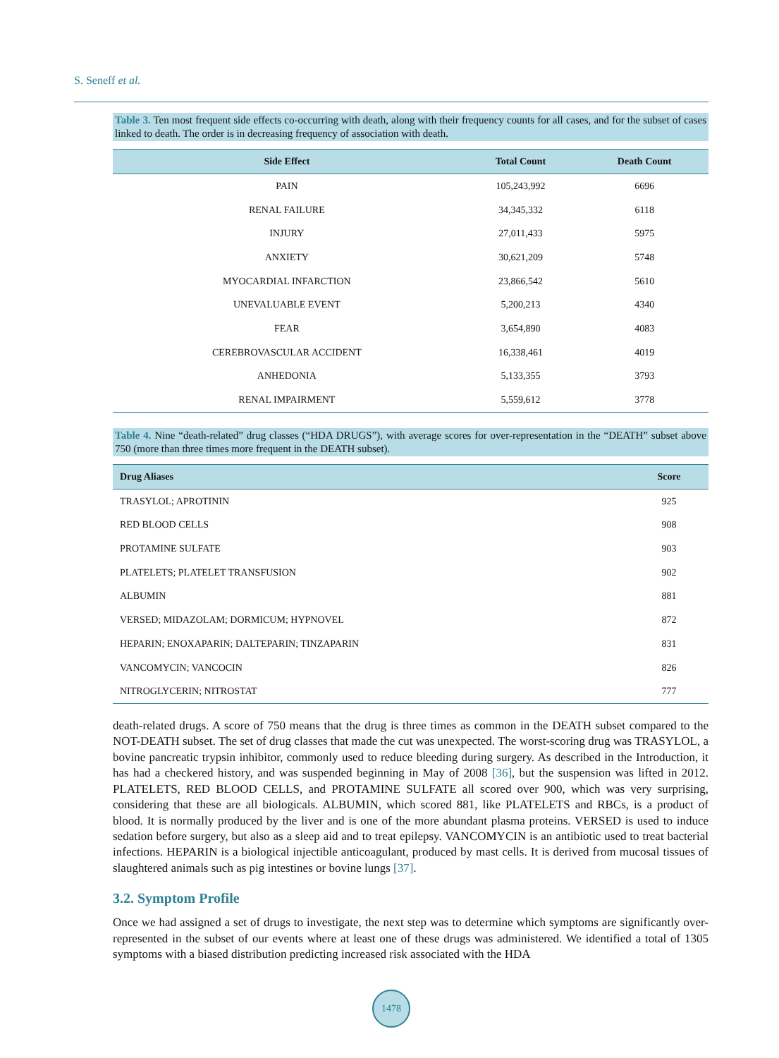S. Seneff et al.
Table 3. Ten most frequent side effects co-occurring with death, along with their frequency counts for all cases, and for the subset of cases linked to death. The order is in decreasing frequency of association with death.
| Side Effect | Total Count | Death Count |
| --- | --- | --- |
| PAIN | 105,243,992 | 6696 |
| RENAL FAILURE | 34,345,332 | 6118 |
| INJURY | 27,011,433 | 5975 |
| ANXIETY | 30,621,209 | 5748 |
| MYOCARDIAL INFARCTION | 23,866,542 | 5610 |
| UNEVALUABLE EVENT | 5,200,213 | 4340 |
| FEAR | 3,654,890 | 4083 |
| CEREBROVASCULAR ACCIDENT | 16,338,461 | 4019 |
| ANHEDONIA | 5,133,355 | 3793 |
| RENAL IMPAIRMENT | 5,559,612 | 3778 |
Table 4. Nine “death-related” drug classes (“HDA DRUGS”), with average scores for over-representation in the “DEATH” subset above 750 (more than three times more frequent in the DEATH subset).
| Drug Aliases | Score |
| --- | --- |
| TRASYLOL; APROTININ | 925 |
| RED BLOOD CELLS | 908 |
| PROTAMINE SULFATE | 903 |
| PLATELETS; PLATELET TRANSFUSION | 902 |
| ALBUMIN | 881 |
| VERSED; MIDAZOLAM; DORMICUM; HYPNOVEL | 872 |
| HEPARIN; ENOXAPARIN; DALTEPARIN; TINZAPARIN | 831 |
| VANCOMYCIN; VANCOCIN | 826 |
| NITROGLYCERIN; NITROSTAT | 777 |
death-related drugs. A score of 750 means that the drug is three times as common in the DEATH subset compared to the NOT-DEATH subset. The set of drug classes that made the cut was unexpected. The worst-scoring drug was TRASYLOL, a bovine pancreatic trypsin inhibitor, commonly used to reduce bleeding during surgery. As described in the Introduction, it has had a checkered history, and was suspended beginning in May of 2008 [36], but the suspension was lifted in 2012. PLATELETS, RED BLOOD CELLS, and PROTAMINE SULFATE all scored over 900, which was very surprising, considering that these are all biologicals. ALBUMIN, which scored 881, like PLATELETS and RBCs, is a product of blood. It is normally produced by the liver and is one of the more abundant plasma proteins. VERSED is used to induce sedation before surgery, but also as a sleep aid and to treat epilepsy. VANCOMYCIN is an antibiotic used to treat bacterial infections. HEPARIN is a biological injectible anticoagulant, produced by mast cells. It is derived from mucosal tissues of slaughtered animals such as pig intestines or bovine lungs [37].
3.2. Symptom Profile
Once we had assigned a set of drugs to investigate, the next step was to determine which symptoms are significantly over-represented in the subset of our events where at least one of these drugs was administered. We identified a total of 1305 symptoms with a biased distribution predicting increased risk associated with the HDA
1478